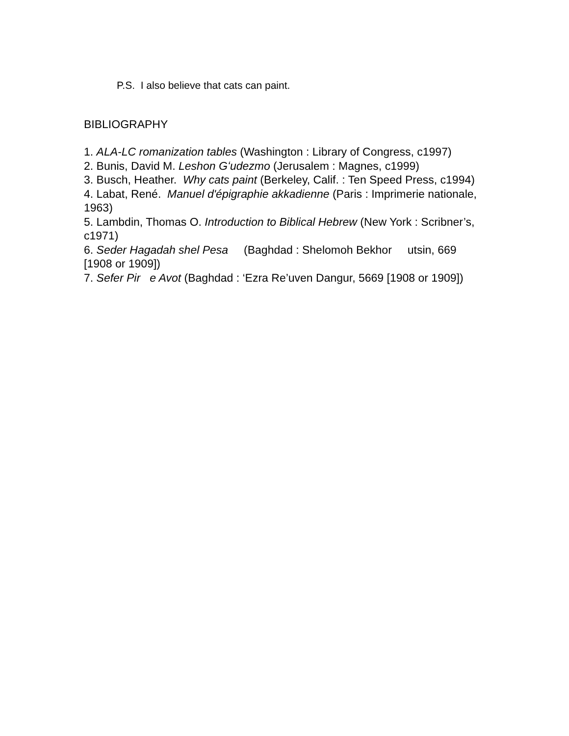P.S. I also believe that cats can paint.
BIBLIOGRAPHY
1. ALA-LC romanization tables (Washington : Library of Congress, c1997)
2. Bunis, David M. Leshon Gʻudezmo (Jerusalem : Magnes, c1999)
3. Busch, Heather. Why cats paint (Berkeley, Calif. : Ten Speed Press, c1994)
4. Labat, René. Manuel d'épigraphie akkadienne (Paris : Imprimerie nationale, 1963)
5. Lambdin, Thomas O. Introduction to Biblical Hebrew (New York : Scribner’s, c1971)
6. Seder Hagadah shel Pesa (Baghdad : Shelomoh Bekhor utsin, 669 [1908 or 1909])
7. Sefer Pir e Avot (Baghdad : ‘Ezra Re’uven Dangur, 5669 [1908 or 1909])